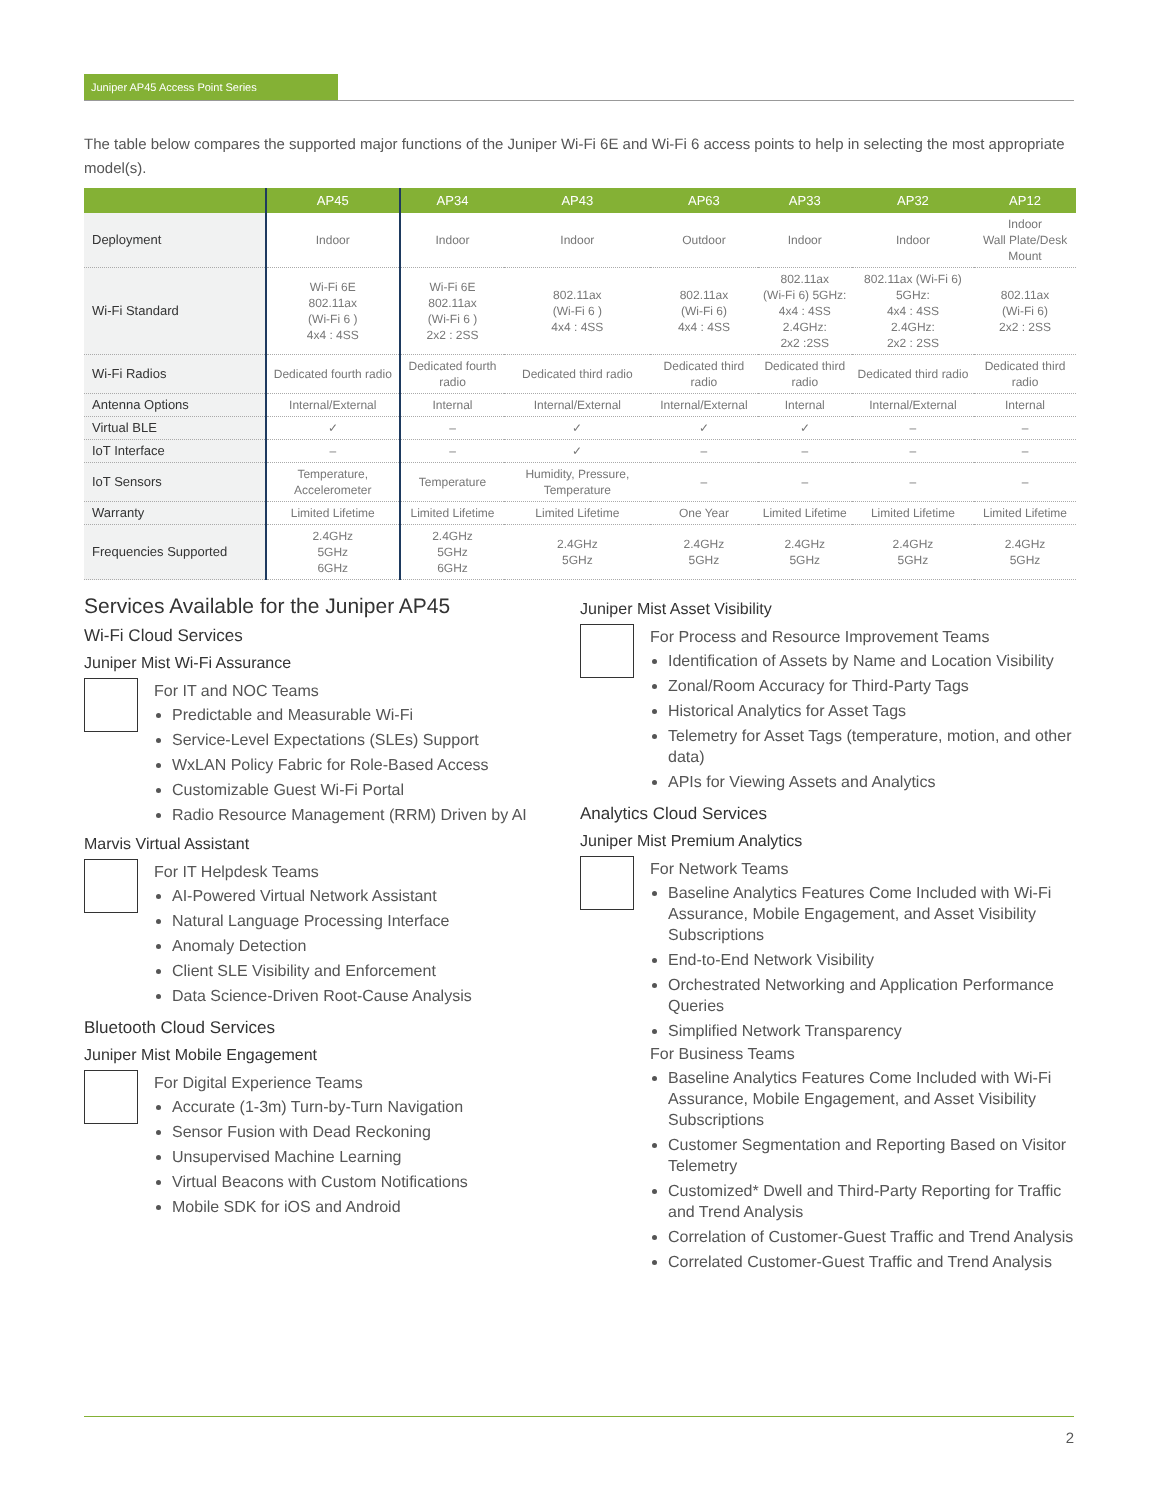Juniper AP45 Access Point Series
The table below compares the supported major functions of the Juniper Wi-Fi 6E and Wi-Fi 6 access points to help in selecting the most appropriate model(s).
| | AP45 | AP34 | AP43 | AP63 | AP33 | AP32 | AP12 |
| --- | --- | --- | --- | --- | --- | --- | --- |
| Deployment | Indoor | Indoor | Indoor | Outdoor | Indoor | Indoor | Indoor Wall Plate/Desk Mount |
| Wi-Fi Standard | Wi-Fi 6E 802.11ax (Wi-Fi 6 ) 4x4 : 4SS | Wi-Fi 6E 802.11ax (Wi-Fi 6 ) 2x2 : 2SS | 802.11ax (Wi-Fi 6 ) 4x4 : 4SS | 802.11ax (Wi-Fi 6) 4x4 : 4SS | 802.11ax (Wi-Fi 6) 5GHz: 4x4 : 4SS 2.4GHz: 2x2 :2SS | 802.11ax (Wi-Fi 6) 5GHz: 4x4 : 4SS 2.4GHz: 2x2 : 2SS | 802.11ax (Wi-Fi 6) 2x2 : 2SS |
| Wi-Fi Radios | Dedicated fourth radio | Dedicated fourth radio | Dedicated third radio | Dedicated third radio | Dedicated third radio | Dedicated third radio | Dedicated third radio |
| Antenna Options | Internal/External | Internal | Internal/External | Internal/External | Internal | Internal/External | Internal |
| Virtual BLE | ✓ | – | ✓ | ✓ | ✓ | – | – |
| IoT Interface | – | – | ✓ | – | – | – | – |
| IoT Sensors | Temperature, Accelerometer | Temperature | Humidity, Pressure, Temperature | – | – | – | – |
| Warranty | Limited Lifetime | Limited Lifetime | Limited Lifetime | One Year | Limited Lifetime | Limited Lifetime | Limited Lifetime |
| Frequencies Supported | 2.4GHz 5GHz 6GHz | 2.4GHz 5GHz 6GHz | 2.4GHz 5GHz | 2.4GHz 5GHz | 2.4GHz 5GHz | 2.4GHz 5GHz | 2.4GHz 5GHz |
Services Available for the Juniper AP45
Wi-Fi Cloud Services
Juniper Mist Wi-Fi Assurance
For IT and NOC Teams
Predictable and Measurable Wi-Fi
Service-Level Expectations (SLEs) Support
WxLAN Policy Fabric for Role-Based Access
Customizable Guest Wi-Fi Portal
Radio Resource Management (RRM) Driven by AI
Marvis Virtual Assistant
For IT Helpdesk Teams
AI-Powered Virtual Network Assistant
Natural Language Processing Interface
Anomaly Detection
Client SLE Visibility and Enforcement
Data Science-Driven Root-Cause Analysis
Bluetooth Cloud Services
Juniper Mist Mobile Engagement
For Digital Experience Teams
Accurate (1-3m) Turn-by-Turn Navigation
Sensor Fusion with Dead Reckoning
Unsupervised Machine Learning
Virtual Beacons with Custom Notifications
Mobile SDK for iOS and Android
Juniper Mist Asset Visibility
For Process and Resource Improvement Teams
Identification of Assets by Name and Location Visibility
Zonal/Room Accuracy for Third-Party Tags
Historical Analytics for Asset Tags
Telemetry for Asset Tags (temperature, motion, and other data)
APIs for Viewing Assets and Analytics
Analytics Cloud Services
Juniper Mist Premium Analytics
For Network Teams
Baseline Analytics Features Come Included with Wi-Fi Assurance, Mobile Engagement, and Asset Visibility Subscriptions
End-to-End Network Visibility
Orchestrated Networking and Application Performance Queries
Simplified Network Transparency
For Business Teams
Baseline Analytics Features Come Included with Wi-Fi Assurance, Mobile Engagement, and Asset Visibility Subscriptions
Customer Segmentation and Reporting Based on Visitor Telemetry
Customized* Dwell and Third-Party Reporting for Traffic and Trend Analysis
Correlation of Customer-Guest Traffic and Trend Analysis
Correlated Customer-Guest Traffic and Trend Analysis
2